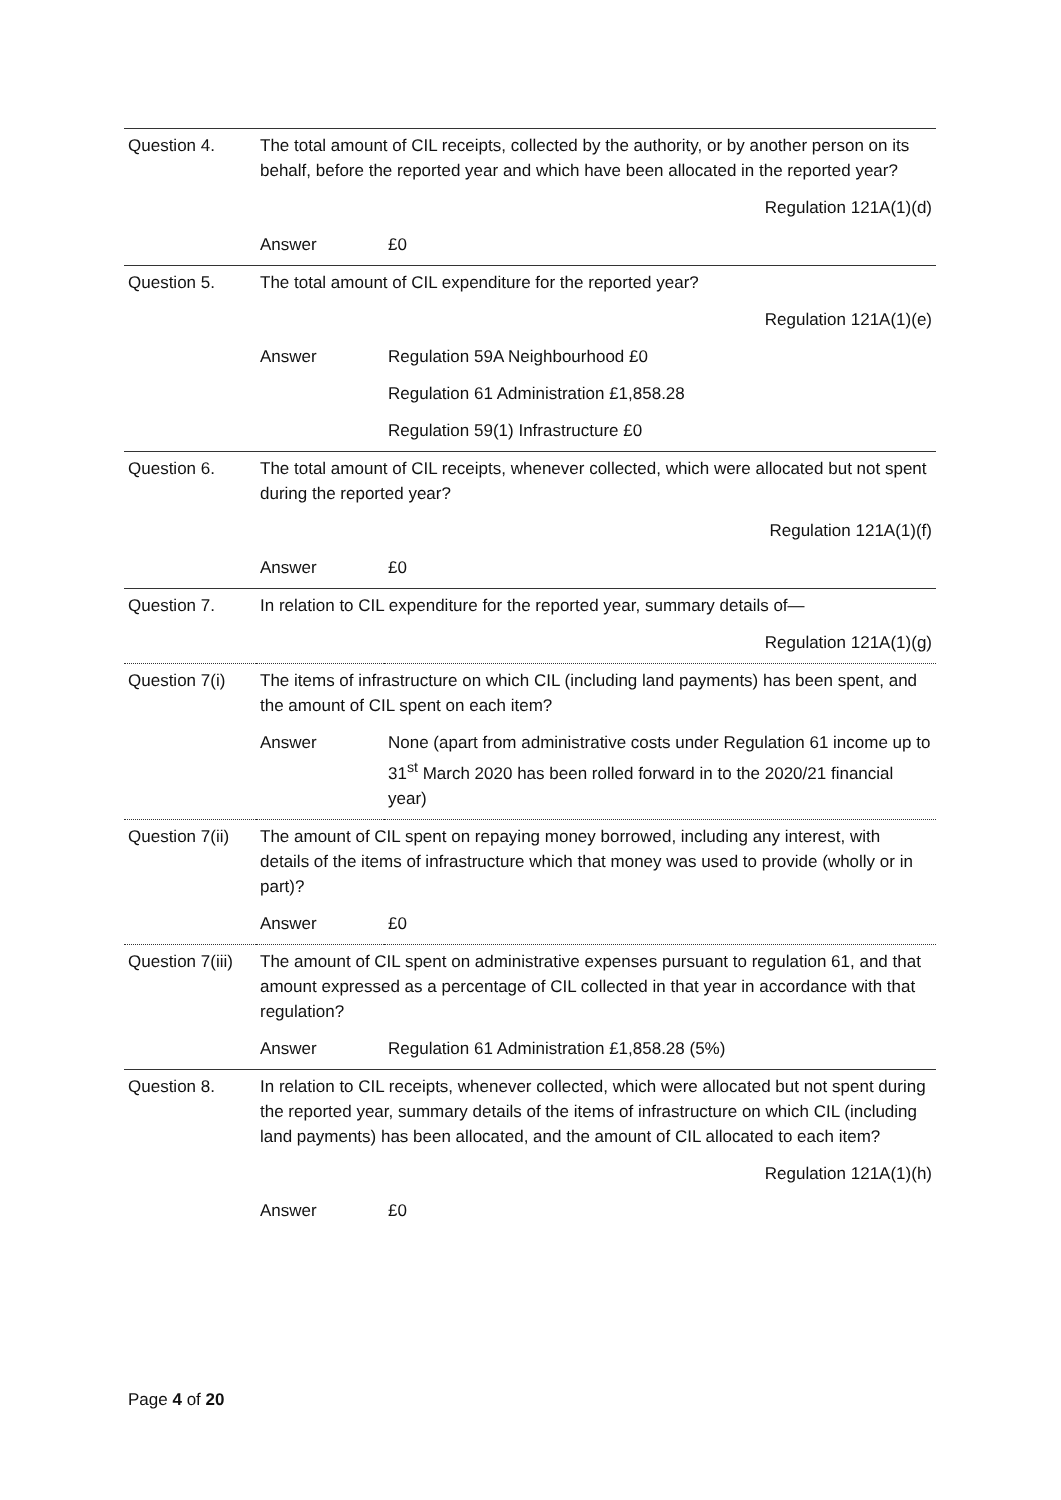| Question 4. | The total amount of CIL receipts, collected by the authority, or by another person on its behalf, before the reported year and which have been allocated in the reported year? | |
| | Regulation 121A(1)(d) | |
| | Answer | £0 |
| Question 5. | The total amount of CIL expenditure for the reported year? | |
| | Regulation 121A(1)(e) | |
| | Answer | Regulation 59A Neighbourhood £0 |
| | | Regulation 61 Administration £1,858.28 |
| | | Regulation 59(1) Infrastructure £0 |
| Question 6. | The total amount of CIL receipts, whenever collected, which were allocated but not spent during the reported year? | |
| | Regulation 121A(1)(f) | |
| | Answer | £0 |
| Question 7. | In relation to CIL expenditure for the reported year, summary details of— | |
| | Regulation 121A(1)(g) | |
| Question 7(i) | The items of infrastructure on which CIL (including land payments) has been spent, and the amount of CIL spent on each item? | |
| | Answer | None (apart from administrative costs under Regulation 61 income up to 31<sup>st</sup> March 2020 has been rolled forward in to the 2020/21 financial year) |
| Question 7(ii) | The amount of CIL spent on repaying money borrowed, including any interest, with details of the items of infrastructure which that money was used to provide (wholly or in part)? | |
| | Answer | £0 |
| Question 7(iii) | The amount of CIL spent on administrative expenses pursuant to regulation 61, and that amount expressed as a percentage of CIL collected in that year in accordance with that regulation? | |
| | Answer | Regulation 61 Administration £1,858.28 (5%) |
| Question 8. | In relation to CIL receipts, whenever collected, which were allocated but not spent during the reported year, summary details of the items of infrastructure on which CIL (including land payments) has been allocated, and the amount of CIL allocated to each item? | |
| | Regulation 121A(1)(h) | |
| | Answer | £0 |
Page 4 of 20